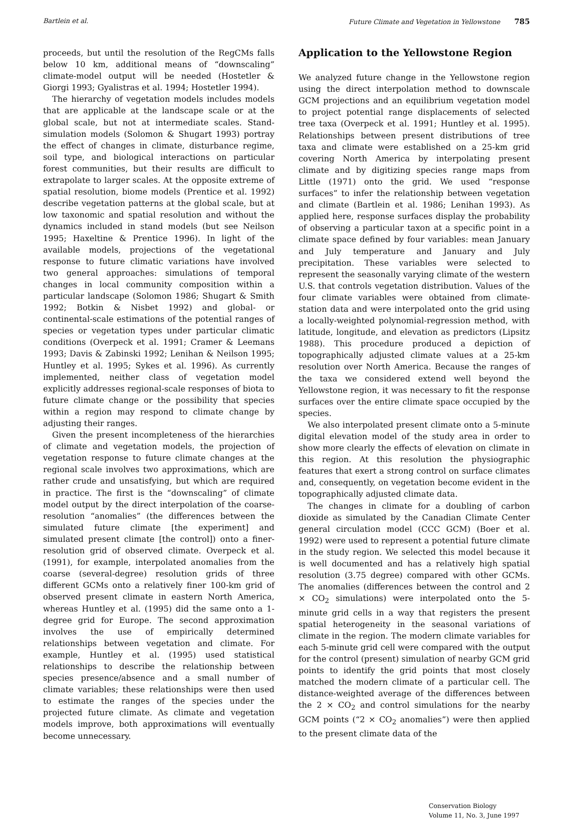Bartlein et al. Future Climate and Vegetation in Yellowstone 785
proceeds, but until the resolution of the RegCMs falls below 10 km, additional means of “downscaling” climate-model output will be needed (Hostetler & Giorgi 1993; Gyalistras et al. 1994; Hostetler 1994).
The hierarchy of vegetation models includes models that are applicable at the landscape scale or at the global scale, but not at intermediate scales. Stand-simulation models (Solomon & Shugart 1993) portray the effect of changes in climate, disturbance regime, soil type, and biological interactions on particular forest communities, but their results are difficult to extrapolate to larger scales. At the opposite extreme of spatial resolution, biome models (Prentice et al. 1992) describe vegetation patterns at the global scale, but at low taxonomic and spatial resolution and without the dynamics included in stand models (but see Neilson 1995; Haxeltine & Prentice 1996). In light of the available models, projections of the vegetational response to future climatic variations have involved two general approaches: simulations of temporal changes in local community composition within a particular landscape (Solomon 1986; Shugart & Smith 1992; Botkin & Nisbet 1992) and global- or continental-scale estimations of the potential ranges of species or vegetation types under particular climatic conditions (Overpeck et al. 1991; Cramer & Leemans 1993; Davis & Zabinski 1992; Lenihan & Neilson 1995; Huntley et al. 1995; Sykes et al. 1996). As currently implemented, neither class of vegetation model explicitly addresses regional-scale responses of biota to future climate change or the possibility that species within a region may respond to climate change by adjusting their ranges.
Given the present incompleteness of the hierarchies of climate and vegetation models, the projection of vegetation response to future climate changes at the regional scale involves two approximations, which are rather crude and unsatisfying, but which are required in practice. The first is the “downscaling” of climate model output by the direct interpolation of the coarse-resolution “anomalies” (the differences between the simulated future climate [the experiment] and simulated present climate [the control]) onto a finer-resolution grid of observed climate. Overpeck et al. (1991), for example, interpolated anomalies from the coarse (several-degree) resolution grids of three different GCMs onto a relatively finer 100-km grid of observed present climate in eastern North America, whereas Huntley et al. (1995) did the same onto a 1-degree grid for Europe. The second approximation involves the use of empirically determined relationships between vegetation and climate. For example, Huntley et al. (1995) used statistical relationships to describe the relationship between species presence/absence and a small number of climate variables; these relationships were then used to estimate the ranges of the species under the projected future climate. As climate and vegetation models improve, both approximations will eventually become unnecessary.
Application to the Yellowstone Region
We analyzed future change in the Yellowstone region using the direct interpolation method to downscale GCM projections and an equilibrium vegetation model to project potential range displacements of selected tree taxa (Overpeck et al. 1991; Huntley et al. 1995). Relationships between present distributions of tree taxa and climate were established on a 25-km grid covering North America by interpolating present climate and by digitizing species range maps from Little (1971) onto the grid. We used “response surfaces” to infer the relationship between vegetation and climate (Bartlein et al. 1986; Lenihan 1993). As applied here, response surfaces display the probability of observing a particular taxon at a specific point in a climate space defined by four variables: mean January and July temperature and January and July precipitation. These variables were selected to represent the seasonally varying climate of the western U.S. that controls vegetation distribution. Values of the four climate variables were obtained from climate-station data and were interpolated onto the grid using a locally-weighted polynomial-regression method, with latitude, longitude, and elevation as predictors (Lipsitz 1988). This procedure produced a depiction of topographically adjusted climate values at a 25-km resolution over North America. Because the ranges of the taxa we considered extend well beyond the Yellowstone region, it was necessary to fit the response surfaces over the entire climate space occupied by the species.
We also interpolated present climate onto a 5-minute digital elevation model of the study area in order to show more clearly the effects of elevation on climate in this region. At this resolution the physiographic features that exert a strong control on surface climates and, consequently, on vegetation become evident in the topographically adjusted climate data.
The changes in climate for a doubling of carbon dioxide as simulated by the Canadian Climate Center general circulation model (CCC GCM) (Boer et al. 1992) were used to represent a potential future climate in the study region. We selected this model because it is well documented and has a relatively high spatial resolution (3.75 degree) compared with other GCMs. The anomalies (differences between the control and 2 × CO<sub>2</sub> simulations) were interpolated onto the 5-minute grid cells in a way that registers the present spatial heterogeneity in the seasonal variations of climate in the region. The modern climate variables for each 5-minute grid cell were compared with the output for the control (present) simulation of nearby GCM grid points to identify the grid points that most closely matched the modern climate of a particular cell. The distance-weighted average of the differences between the 2 × CO<sub>2</sub> and control simulations for the nearby GCM points (“2 × CO<sub>2</sub> anomalies”) were then applied to the present climate data of the
Conservation Biology
Volume 11, No. 3, June 1997